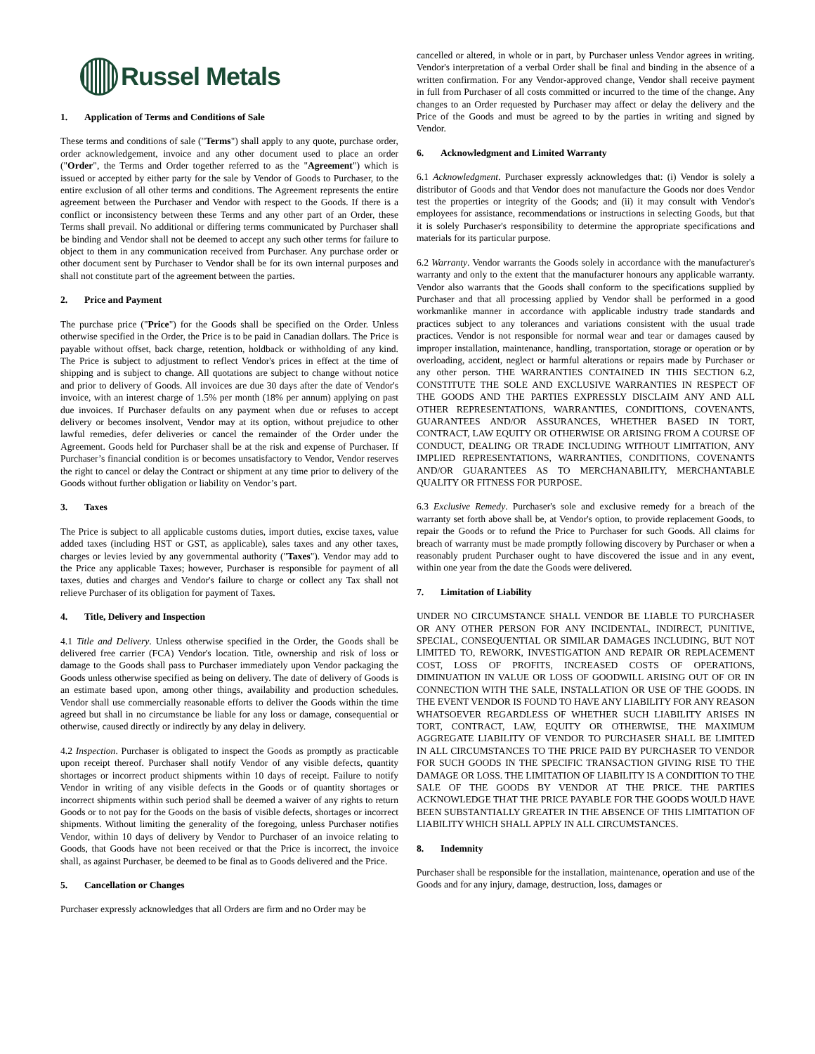Russel Metals
1. Application of Terms and Conditions of Sale
These terms and conditions of sale ("Terms") shall apply to any quote, purchase order, order acknowledgement, invoice and any other document used to place an order ("Order", the Terms and Order together referred to as the "Agreement") which is issued or accepted by either party for the sale by Vendor of Goods to Purchaser, to the entire exclusion of all other terms and conditions. The Agreement represents the entire agreement between the Purchaser and Vendor with respect to the Goods. If there is a conflict or inconsistency between these Terms and any other part of an Order, these Terms shall prevail. No additional or differing terms communicated by Purchaser shall be binding and Vendor shall not be deemed to accept any such other terms for failure to object to them in any communication received from Purchaser. Any purchase order or other document sent by Purchaser to Vendor shall be for its own internal purposes and shall not constitute part of the agreement between the parties.
2. Price and Payment
The purchase price ("Price") for the Goods shall be specified on the Order. Unless otherwise specified in the Order, the Price is to be paid in Canadian dollars. The Price is payable without offset, back charge, retention, holdback or withholding of any kind. The Price is subject to adjustment to reflect Vendor's prices in effect at the time of shipping and is subject to change. All quotations are subject to change without notice and prior to delivery of Goods. All invoices are due 30 days after the date of Vendor's invoice, with an interest charge of 1.5% per month (18% per annum) applying on past due invoices. If Purchaser defaults on any payment when due or refuses to accept delivery or becomes insolvent, Vendor may at its option, without prejudice to other lawful remedies, defer deliveries or cancel the remainder of the Order under the Agreement. Goods held for Purchaser shall be at the risk and expense of Purchaser. If Purchaser’s financial condition is or becomes unsatisfactory to Vendor, Vendor reserves the right to cancel or delay the Contract or shipment at any time prior to delivery of the Goods without further obligation or liability on Vendor’s part.
3. Taxes
The Price is subject to all applicable customs duties, import duties, excise taxes, value added taxes (including HST or GST, as applicable), sales taxes and any other taxes, charges or levies levied by any governmental authority ("Taxes"). Vendor may add to the Price any applicable Taxes; however, Purchaser is responsible for payment of all taxes, duties and charges and Vendor's failure to charge or collect any Tax shall not relieve Purchaser of its obligation for payment of Taxes.
4. Title, Delivery and Inspection
4.1 Title and Delivery. Unless otherwise specified in the Order, the Goods shall be delivered free carrier (FCA) Vendor's location. Title, ownership and risk of loss or damage to the Goods shall pass to Purchaser immediately upon Vendor packaging the Goods unless otherwise specified as being on delivery. The date of delivery of Goods is an estimate based upon, among other things, availability and production schedules. Vendor shall use commercially reasonable efforts to deliver the Goods within the time agreed but shall in no circumstance be liable for any loss or damage, consequential or otherwise, caused directly or indirectly by any delay in delivery.
4.2 Inspection. Purchaser is obligated to inspect the Goods as promptly as practicable upon receipt thereof. Purchaser shall notify Vendor of any visible defects, quantity shortages or incorrect product shipments within 10 days of receipt. Failure to notify Vendor in writing of any visible defects in the Goods or of quantity shortages or incorrect shipments within such period shall be deemed a waiver of any rights to return Goods or to not pay for the Goods on the basis of visible defects, shortages or incorrect shipments. Without limiting the generality of the foregoing, unless Purchaser notifies Vendor, within 10 days of delivery by Vendor to Purchaser of an invoice relating to Goods, that Goods have not been received or that the Price is incorrect, the invoice shall, as against Purchaser, be deemed to be final as to Goods delivered and the Price.
5. Cancellation or Changes
Purchaser expressly acknowledges that all Orders are firm and no Order may be
cancelled or altered, in whole or in part, by Purchaser unless Vendor agrees in writing. Vendor's interpretation of a verbal Order shall be final and binding in the absence of a written confirmation. For any Vendor-approved change, Vendor shall receive payment in full from Purchaser of all costs committed or incurred to the time of the change. Any changes to an Order requested by Purchaser may affect or delay the delivery and the Price of the Goods and must be agreed to by the parties in writing and signed by Vendor.
6. Acknowledgment and Limited Warranty
6.1 Acknowledgment. Purchaser expressly acknowledges that: (i) Vendor is solely a distributor of Goods and that Vendor does not manufacture the Goods nor does Vendor test the properties or integrity of the Goods; and (ii) it may consult with Vendor's employees for assistance, recommendations or instructions in selecting Goods, but that it is solely Purchaser's responsibility to determine the appropriate specifications and materials for its particular purpose.
6.2 Warranty. Vendor warrants the Goods solely in accordance with the manufacturer's warranty and only to the extent that the manufacturer honours any applicable warranty. Vendor also warrants that the Goods shall conform to the specifications supplied by Purchaser and that all processing applied by Vendor shall be performed in a good workmanlike manner in accordance with applicable industry trade standards and practices subject to any tolerances and variations consistent with the usual trade practices. Vendor is not responsible for normal wear and tear or damages caused by improper installation, maintenance, handling, transportation, storage or operation or by overloading, accident, neglect or harmful alterations or repairs made by Purchaser or any other person. THE WARRANTIES CONTAINED IN THIS SECTION 6.2, CONSTITUTE THE SOLE AND EXCLUSIVE WARRANTIES IN RESPECT OF THE GOODS AND THE PARTIES EXPRESSLY DISCLAIM ANY AND ALL OTHER REPRESENTATIONS, WARRANTIES, CONDITIONS, COVENANTS, GUARANTEES AND/OR ASSURANCES, WHETHER BASED IN TORT, CONTRACT, LAW EQUITY OR OTHERWISE OR ARISING FROM A COURSE OF CONDUCT, DEALING OR TRADE INCLUDING WITHOUT LIMITATION, ANY IMPLIED REPRESENTATIONS, WARRANTIES, CONDITIONS, COVENANTS AND/OR GUARANTEES AS TO MERCHANABILITY, MERCHANTABLE QUALITY OR FITNESS FOR PURPOSE.
6.3 Exclusive Remedy. Purchaser's sole and exclusive remedy for a breach of the warranty set forth above shall be, at Vendor's option, to provide replacement Goods, to repair the Goods or to refund the Price to Purchaser for such Goods. All claims for breach of warranty must be made promptly following discovery by Purchaser or when a reasonably prudent Purchaser ought to have discovered the issue and in any event, within one year from the date the Goods were delivered.
7. Limitation of Liability
UNDER NO CIRCUMSTANCE SHALL VENDOR BE LIABLE TO PURCHASER OR ANY OTHER PERSON FOR ANY INCIDENTAL, INDIRECT, PUNITIVE, SPECIAL, CONSEQUENTIAL OR SIMILAR DAMAGES INCLUDING, BUT NOT LIMITED TO, REWORK, INVESTIGATION AND REPAIR OR REPLACEMENT COST, LOSS OF PROFITS, INCREASED COSTS OF OPERATIONS, DIMINUATION IN VALUE OR LOSS OF GOODWILL ARISING OUT OF OR IN CONNECTION WITH THE SALE, INSTALLATION OR USE OF THE GOODS. IN THE EVENT VENDOR IS FOUND TO HAVE ANY LIABILITY FOR ANY REASON WHATSOEVER REGARDLESS OF WHETHER SUCH LIABILITY ARISES IN TORT, CONTRACT, LAW, EQUITY OR OTHERWISE, THE MAXIMUM AGGREGATE LIABILITY OF VENDOR TO PURCHASER SHALL BE LIMITED IN ALL CIRCUMSTANCES TO THE PRICE PAID BY PURCHASER TO VENDOR FOR SUCH GOODS IN THE SPECIFIC TRANSACTION GIVING RISE TO THE DAMAGE OR LOSS. THE LIMITATION OF LIABILITY IS A CONDITION TO THE SALE OF THE GOODS BY VENDOR AT THE PRICE. THE PARTIES ACKNOWLEDGE THAT THE PRICE PAYABLE FOR THE GOODS WOULD HAVE BEEN SUBSTANTIALLY GREATER IN THE ABSENCE OF THIS LIMITATION OF LIABILITY WHICH SHALL APPLY IN ALL CIRCUMSTANCES.
8. Indemnity
Purchaser shall be responsible for the installation, maintenance, operation and use of the Goods and for any injury, damage, destruction, loss, damages or